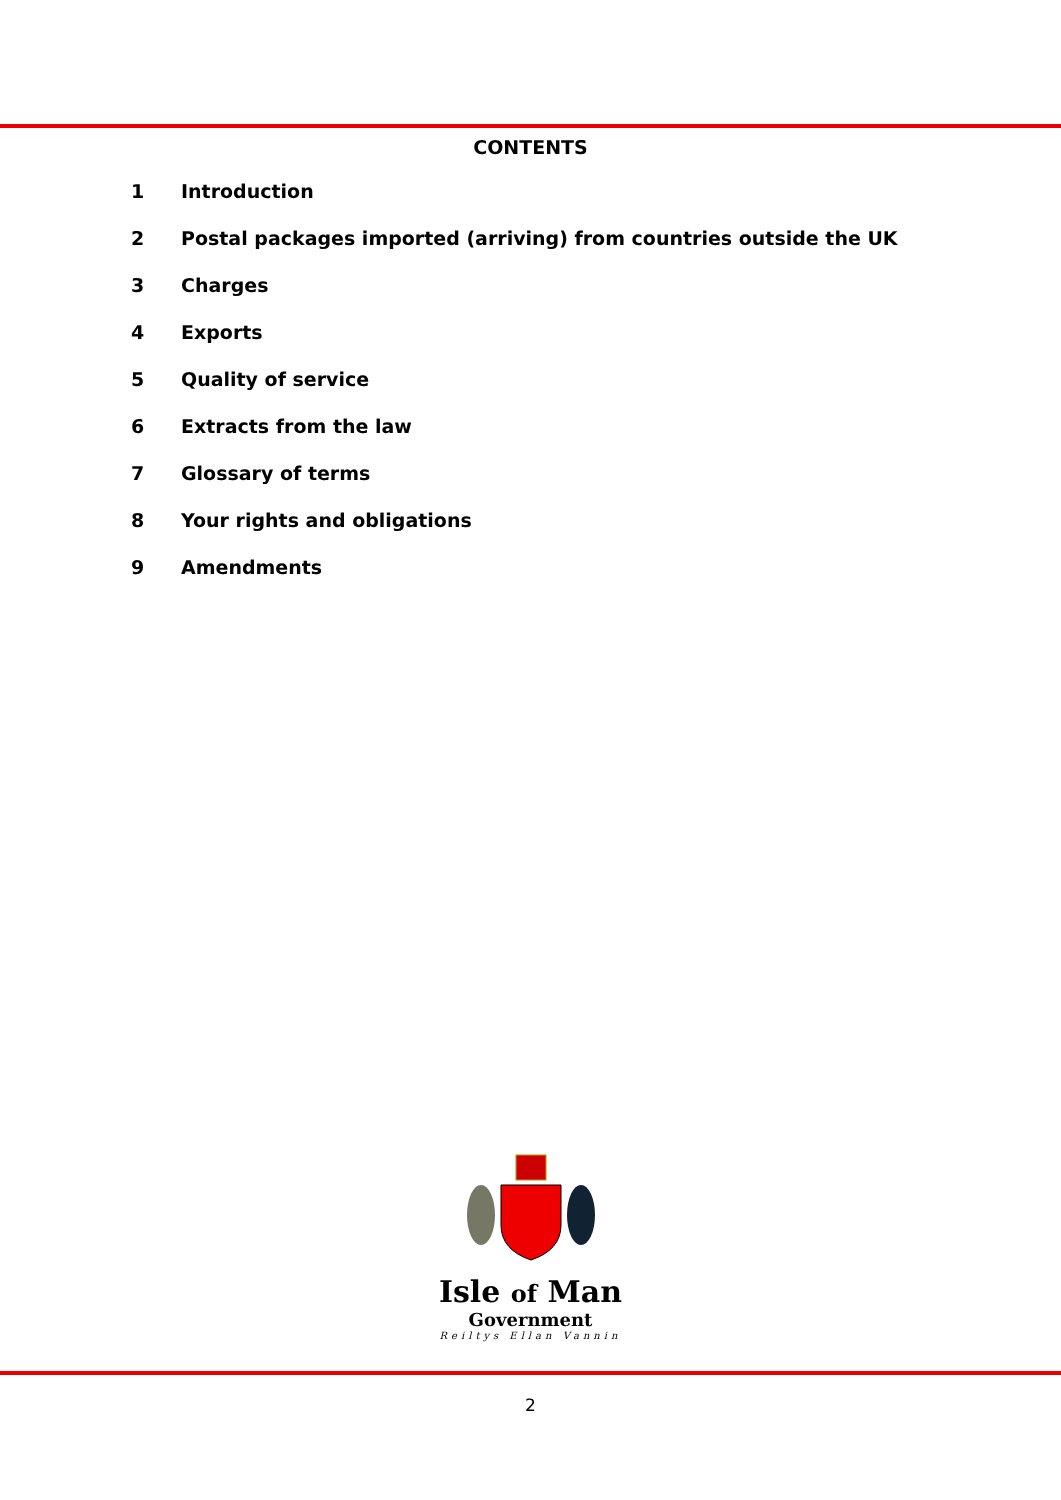CONTENTS
1 Introduction
2 Postal packages imported (arriving) from countries outside the UK
3 Charges
4 Exports
5 Quality of service
6 Extracts from the law
7 Glossary of terms
8 Your rights and obligations
9 Amendments
Isle of Man
Government
Reiltys Ellan Vannin
2